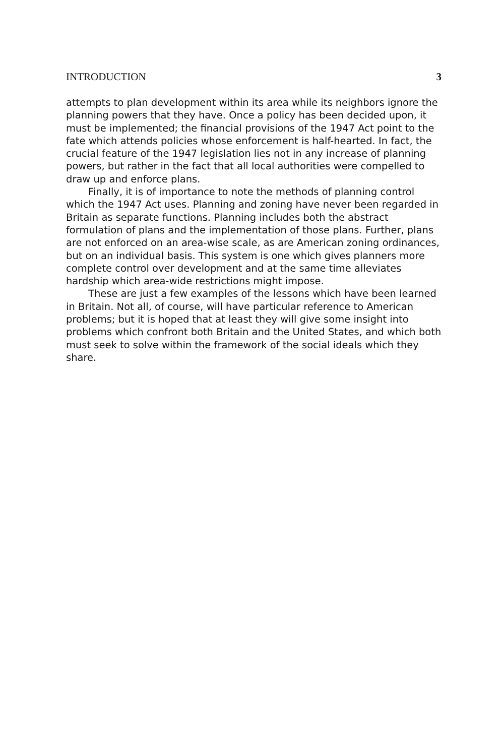INTRODUCTION 3
attempts to plan development within its area while its neighbors ignore the planning powers that they have. Once a policy has been decided upon, it must be implemented; the financial provisions of the 1947 Act point to the fate which attends policies whose enforcement is half-hearted. In fact, the crucial feature of the 1947 legislation lies not in any increase of planning powers, but rather in the fact that all local authorities were compelled to draw up and enforce plans.
Finally, it is of importance to note the methods of planning control which the 1947 Act uses. Planning and zoning have never been regarded in Britain as separate functions. Planning includes both the abstract formulation of plans and the implementation of those plans. Further, plans are not enforced on an area-wise scale, as are American zoning ordinances, but on an individual basis. This system is one which gives planners more complete control over development and at the same time alleviates hardship which area-wide restrictions might impose.
These are just a few examples of the lessons which have been learned in Britain. Not all, of course, will have particular reference to American problems; but it is hoped that at least they will give some insight into problems which confront both Britain and the United States, and which both must seek to solve within the framework of the social ideals which they share.